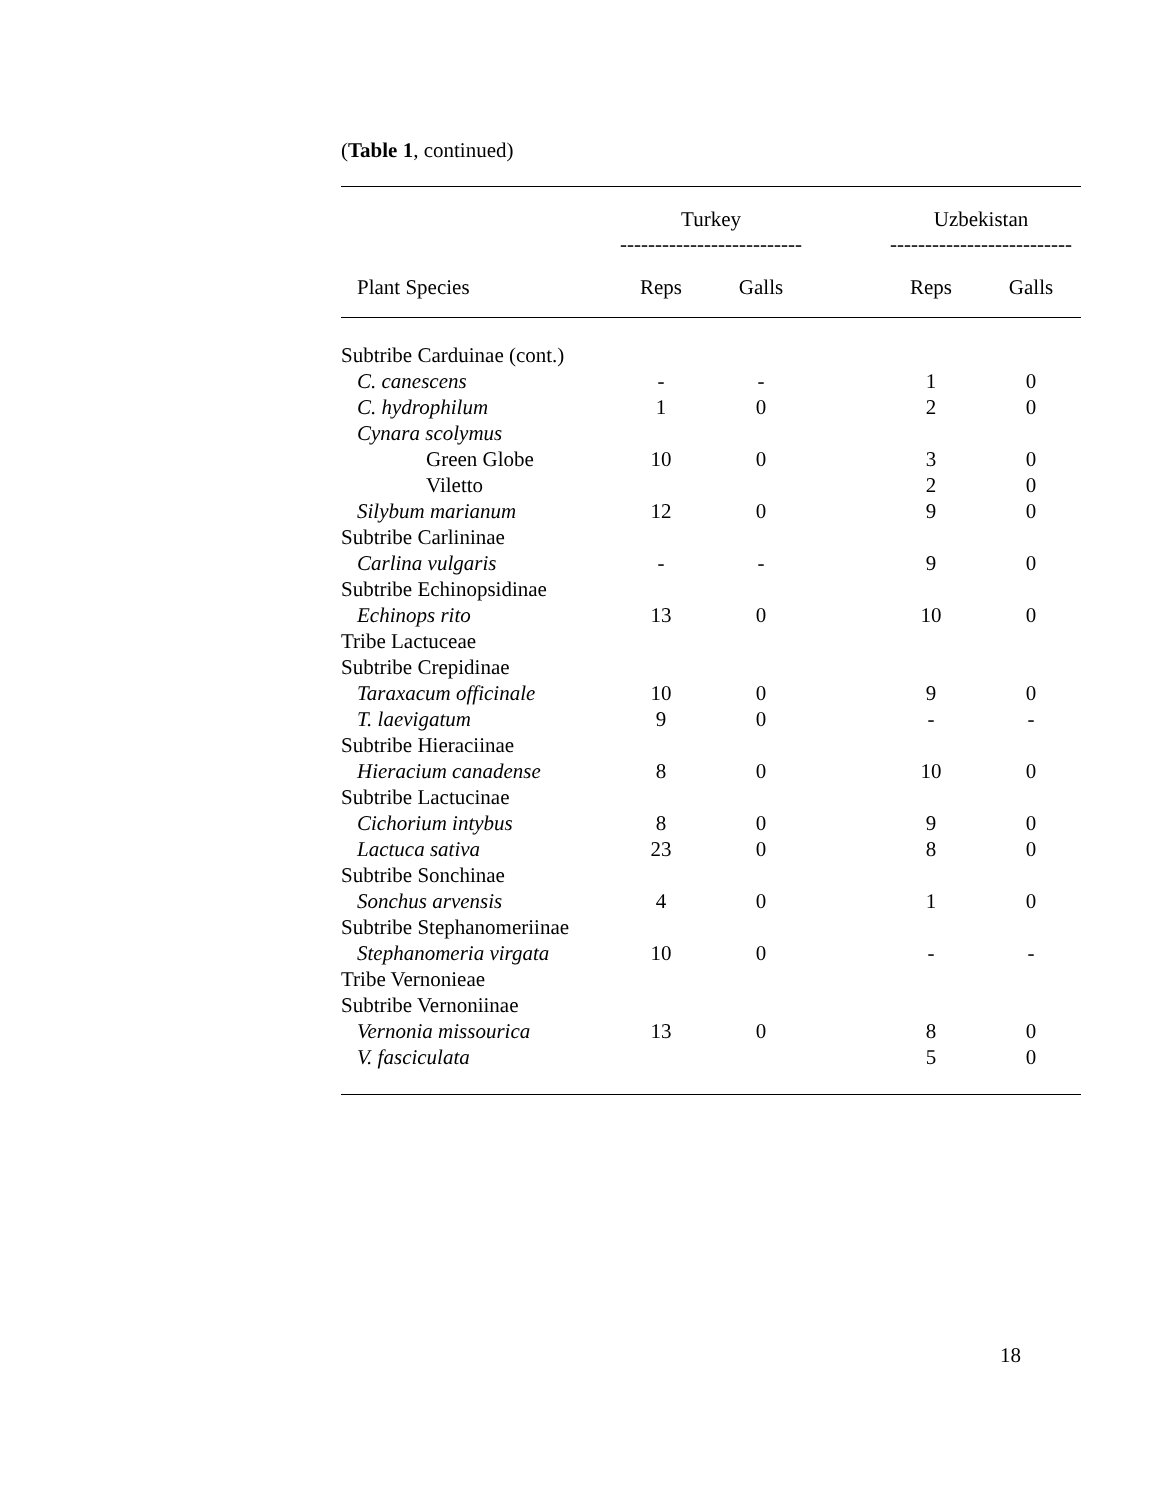(Table 1, continued)
| | Turkey -------------------------- | | | Uzbekistan -------------------------- | |
| --- | --- | --- | --- | --- | --- |
| Plant Species | Reps | Galls | | Reps | Galls |
| Subtribe Carduinae (cont.) | | | | | |
| C. canescens | - | - | | 1 | 0 |
| C. hydrophilum | 1 | 0 | | 2 | 0 |
| Cynara scolymus | | | | | |
| Green Globe | 10 | 0 | | 3 | 0 |
| Viletto | | | | 2 | 0 |
| Silybum marianum | 12 | 0 | | 9 | 0 |
| Subtribe Carlininae | | | | | |
| Carlina vulgaris | - | - | | 9 | 0 |
| Subtribe Echinopsidinae | | | | | |
| Echinops rito | 13 | 0 | | 10 | 0 |
| Tribe Lactuceae | | | | | |
| Subtribe Crepidinae | | | | | |
| Taraxacum officinale | 10 | 0 | | 9 | 0 |
| T. laevigatum | 9 | 0 | | - | - |
| Subtribe Hieraciinae | | | | | |
| Hieracium canadense | 8 | 0 | | 10 | 0 |
| Subtribe Lactucinae | | | | | |
| Cichorium intybus | 8 | 0 | | 9 | 0 |
| Lactuca sativa | 23 | 0 | | 8 | 0 |
| Subtribe Sonchinae | | | | | |
| Sonchus arvensis | 4 | 0 | | 1 | 0 |
| Subtribe Stephanomeriinae | | | | | |
| Stephanomeria virgata | 10 | 0 | | - | - |
| Tribe Vernonieae | | | | | |
| Subtribe Vernoniinae | | | | | |
| Vernonia missourica | 13 | 0 | | 8 | 0 |
| V. fasciculata | | | | 5 | 0 |
18